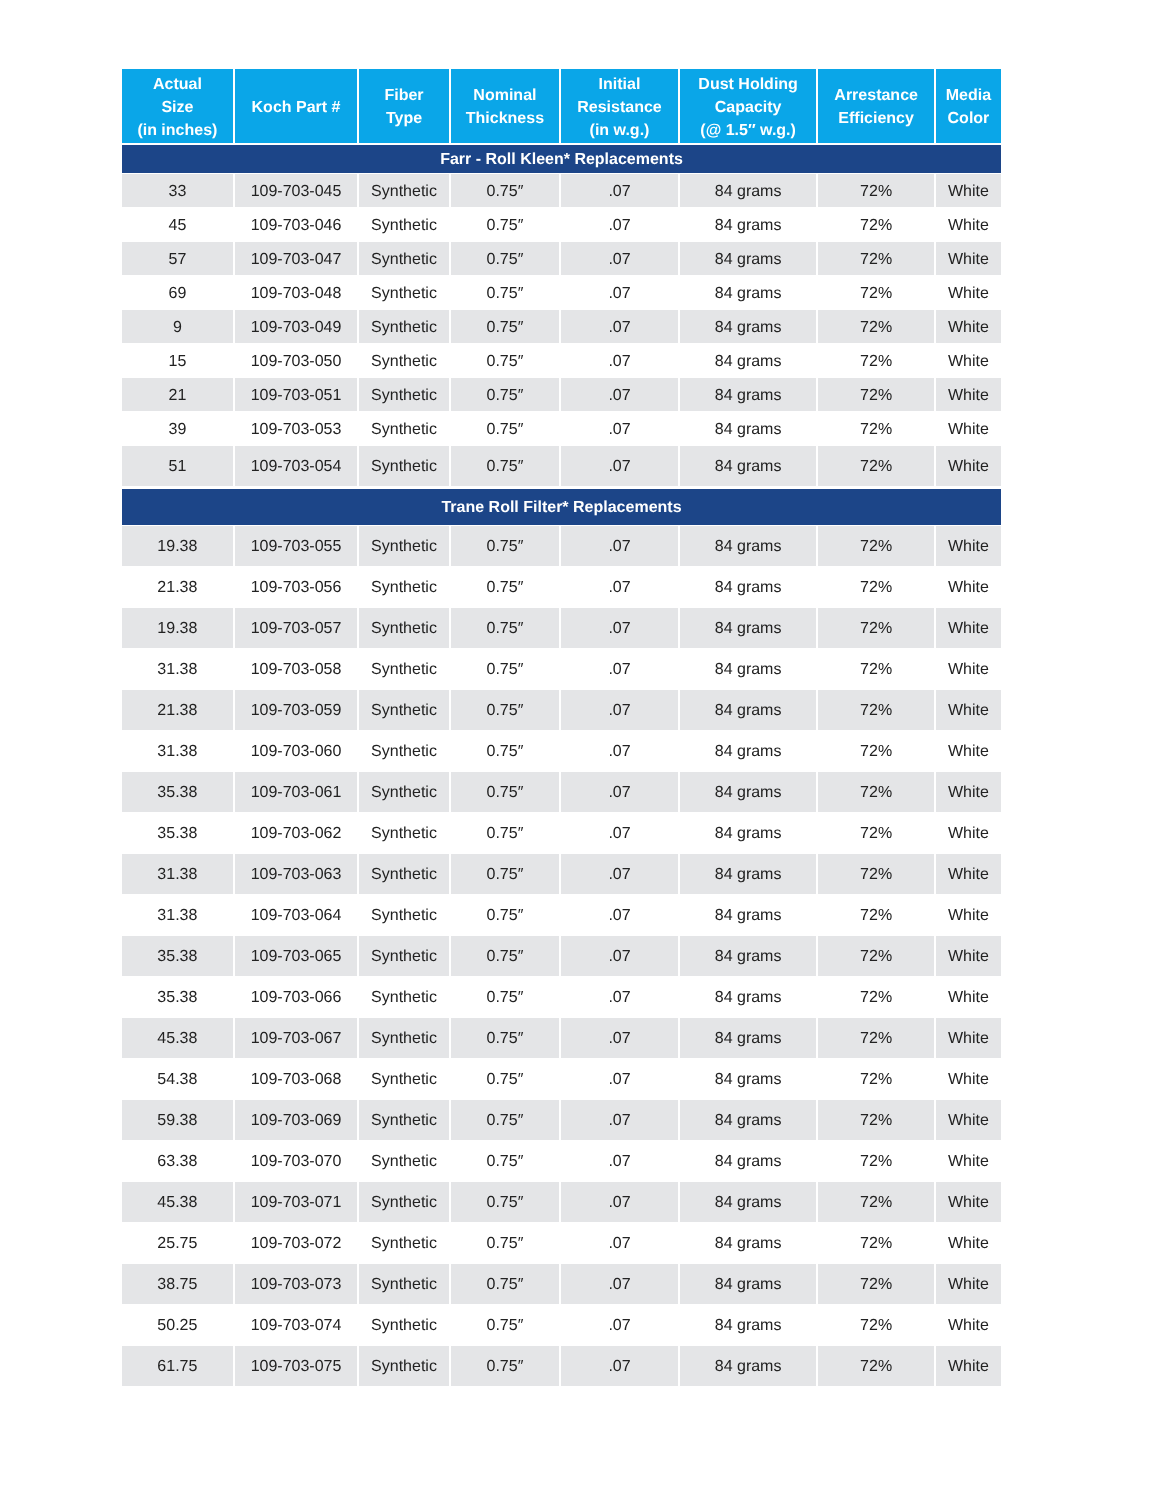| Actual Size (in inches) | Koch Part # | Fiber Type | Nominal Thickness | Initial Resistance (in w.g.) | Dust Holding Capacity (@ 1.5″ w.g.) | Arrestance Efficiency | Media Color |
| --- | --- | --- | --- | --- | --- | --- | --- |
| Farr - Roll Kleen* Replacements | | | | | | | |
| 33 | 109-703-045 | Synthetic | 0.75″ | .07 | 84 grams | 72% | White |
| 45 | 109-703-046 | Synthetic | 0.75″ | .07 | 84 grams | 72% | White |
| 57 | 109-703-047 | Synthetic | 0.75″ | .07 | 84 grams | 72% | White |
| 69 | 109-703-048 | Synthetic | 0.75″ | .07 | 84 grams | 72% | White |
| 9 | 109-703-049 | Synthetic | 0.75″ | .07 | 84 grams | 72% | White |
| 15 | 109-703-050 | Synthetic | 0.75″ | .07 | 84 grams | 72% | White |
| 21 | 109-703-051 | Synthetic | 0.75″ | .07 | 84 grams | 72% | White |
| 39 | 109-703-053 | Synthetic | 0.75″ | .07 | 84 grams | 72% | White |
| 51 | 109-703-054 | Synthetic | 0.75″ | .07 | 84 grams | 72% | White |
| Trane Roll Filter* Replacements | | | | | | | |
| 19.38 | 109-703-055 | Synthetic | 0.75″ | .07 | 84 grams | 72% | White |
| 21.38 | 109-703-056 | Synthetic | 0.75″ | .07 | 84 grams | 72% | White |
| 19.38 | 109-703-057 | Synthetic | 0.75″ | .07 | 84 grams | 72% | White |
| 31.38 | 109-703-058 | Synthetic | 0.75″ | .07 | 84 grams | 72% | White |
| 21.38 | 109-703-059 | Synthetic | 0.75″ | .07 | 84 grams | 72% | White |
| 31.38 | 109-703-060 | Synthetic | 0.75″ | .07 | 84 grams | 72% | White |
| 35.38 | 109-703-061 | Synthetic | 0.75″ | .07 | 84 grams | 72% | White |
| 35.38 | 109-703-062 | Synthetic | 0.75″ | .07 | 84 grams | 72% | White |
| 31.38 | 109-703-063 | Synthetic | 0.75″ | .07 | 84 grams | 72% | White |
| 31.38 | 109-703-064 | Synthetic | 0.75″ | .07 | 84 grams | 72% | White |
| 35.38 | 109-703-065 | Synthetic | 0.75″ | .07 | 84 grams | 72% | White |
| 35.38 | 109-703-066 | Synthetic | 0.75″ | .07 | 84 grams | 72% | White |
| 45.38 | 109-703-067 | Synthetic | 0.75″ | .07 | 84 grams | 72% | White |
| 54.38 | 109-703-068 | Synthetic | 0.75″ | .07 | 84 grams | 72% | White |
| 59.38 | 109-703-069 | Synthetic | 0.75″ | .07 | 84 grams | 72% | White |
| 63.38 | 109-703-070 | Synthetic | 0.75″ | .07 | 84 grams | 72% | White |
| 45.38 | 109-703-071 | Synthetic | 0.75″ | .07 | 84 grams | 72% | White |
| 25.75 | 109-703-072 | Synthetic | 0.75″ | .07 | 84 grams | 72% | White |
| 38.75 | 109-703-073 | Synthetic | 0.75″ | .07 | 84 grams | 72% | White |
| 50.25 | 109-703-074 | Synthetic | 0.75″ | .07 | 84 grams | 72% | White |
| 61.75 | 109-703-075 | Synthetic | 0.75″ | .07 | 84 grams | 72% | White |